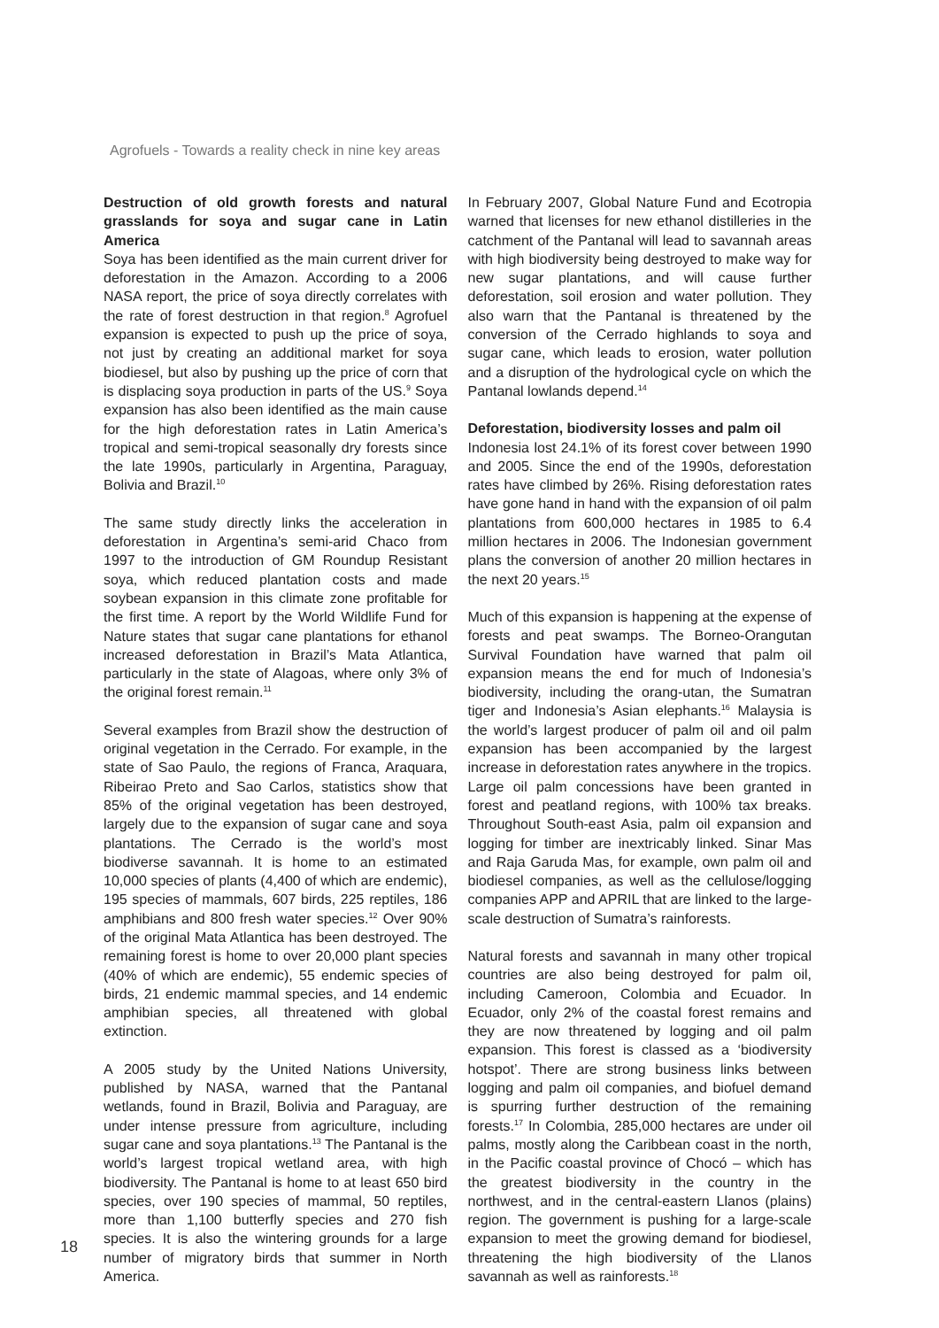Agrofuels - Towards a reality check in nine key areas
Destruction of old growth forests and natural grasslands for soya and sugar cane in Latin America
Soya has been identified as the main current driver for deforestation in the Amazon. According to a 2006 NASA report, the price of soya directly correlates with the rate of forest destruction in that region.<sup>8</sup> Agrofuel expansion is expected to push up the price of soya, not just by creating an additional market for soya biodiesel, but also by pushing up the price of corn that is displacing soya production in parts of the US.<sup>9</sup> Soya expansion has also been identified as the main cause for the high deforestation rates in Latin America’s tropical and semi-tropical seasonally dry forests since the late 1990s, particularly in Argentina, Paraguay, Bolivia and Brazil.<sup>10</sup>
The same study directly links the acceleration in deforestation in Argentina’s semi-arid Chaco from 1997 to the introduction of GM Roundup Resistant soya, which reduced plantation costs and made soybean expansion in this climate zone profitable for the first time. A report by the World Wildlife Fund for Nature states that sugar cane plantations for ethanol increased deforestation in Brazil’s Mata Atlantica, particularly in the state of Alagoas, where only 3% of the original forest remain.<sup>11</sup>
Several examples from Brazil show the destruction of original vegetation in the Cerrado. For example, in the state of Sao Paulo, the regions of Franca, Araquara, Ribeirao Preto and Sao Carlos, statistics show that 85% of the original vegetation has been destroyed, largely due to the expansion of sugar cane and soya plantations. The Cerrado is the world’s most biodiverse savannah. It is home to an estimated 10,000 species of plants (4,400 of which are endemic), 195 species of mammals, 607 birds, 225 reptiles, 186 amphibians and 800 fresh water species.<sup>12</sup> Over 90% of the original Mata Atlantica has been destroyed. The remaining forest is home to over 20,000 plant species (40% of which are endemic), 55 endemic species of birds, 21 endemic mammal species, and 14 endemic amphibian species, all threatened with global extinction.
A 2005 study by the United Nations University, published by NASA, warned that the Pantanal wetlands, found in Brazil, Bolivia and Paraguay, are under intense pressure from agriculture, including sugar cane and soya plantations.<sup>13</sup> The Pantanal is the world’s largest tropical wetland area, with high biodiversity. The Pantanal is home to at least 650 bird species, over 190 species of mammal, 50 reptiles, more than 1,100 butterfly species and 270 fish species. It is also the wintering grounds for a large number of migratory birds that summer in North America.
In February 2007, Global Nature Fund and Ecotropia warned that licenses for new ethanol distilleries in the catchment of the Pantanal will lead to savannah areas with high biodiversity being destroyed to make way for new sugar plantations, and will cause further deforestation, soil erosion and water pollution. They also warn that the Pantanal is threatened by the conversion of the Cerrado highlands to soya and sugar cane, which leads to erosion, water pollution and a disruption of the hydrological cycle on which the Pantanal lowlands depend.<sup>14</sup>
Deforestation, biodiversity losses and palm oil
Indonesia lost 24.1% of its forest cover between 1990 and 2005. Since the end of the 1990s, deforestation rates have climbed by 26%. Rising deforestation rates have gone hand in hand with the expansion of oil palm plantations from 600,000 hectares in 1985 to 6.4 million hectares in 2006. The Indonesian government plans the conversion of another 20 million hectares in the next 20 years.<sup>15</sup>
Much of this expansion is happening at the expense of forests and peat swamps. The Borneo-Orangutan Survival Foundation have warned that palm oil expansion means the end for much of Indonesia’s biodiversity, including the orang-utan, the Sumatran tiger and Indonesia’s Asian elephants.<sup>16</sup> Malaysia is the world’s largest producer of palm oil and oil palm expansion has been accompanied by the largest increase in deforestation rates anywhere in the tropics. Large oil palm concessions have been granted in forest and peatland regions, with 100% tax breaks. Throughout South-east Asia, palm oil expansion and logging for timber are inextricably linked. Sinar Mas and Raja Garuda Mas, for example, own palm oil and biodiesel companies, as well as the cellulose/logging companies APP and APRIL that are linked to the large-scale destruction of Sumatra’s rainforests.
Natural forests and savannah in many other tropical countries are also being destroyed for palm oil, including Cameroon, Colombia and Ecuador. In Ecuador, only 2% of the coastal forest remains and they are now threatened by logging and oil palm expansion. This forest is classed as a ‘biodiversity hotspot’. There are strong business links between logging and palm oil companies, and biofuel demand is spurring further destruction of the remaining forests.<sup>17</sup> In Colombia, 285,000 hectares are under oil palms, mostly along the Caribbean coast in the north, in the Pacific coastal province of Chocó – which has the greatest biodiversity in the country in the northwest, and in the central-eastern Llanos (plains) region. The government is pushing for a large-scale expansion to meet the growing demand for biodiesel, threatening the high biodiversity of the Llanos savannah as well as rainforests.<sup>18</sup>
18